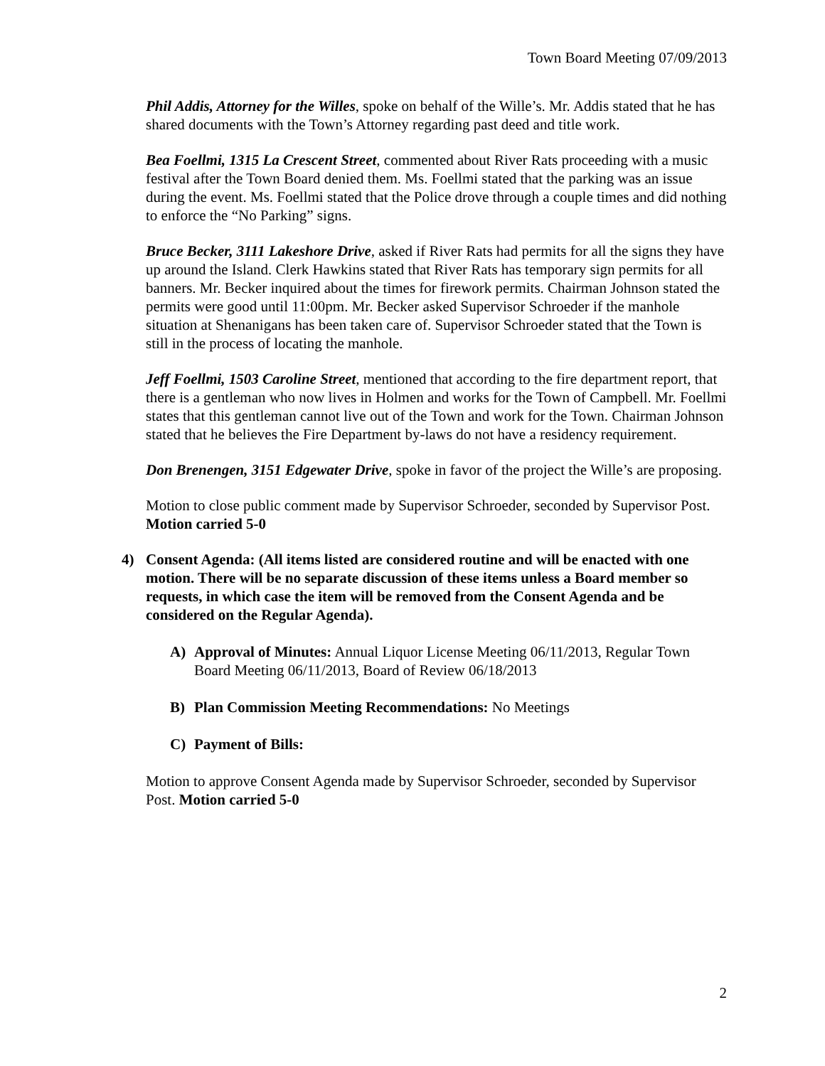Town Board Meeting 07/09/2013
Phil Addis, Attorney for the Willes, spoke on behalf of the Wille’s. Mr. Addis stated that he has shared documents with the Town’s Attorney regarding past deed and title work.
Bea Foellmi, 1315 La Crescent Street, commented about River Rats proceeding with a music festival after the Town Board denied them. Ms. Foellmi stated that the parking was an issue during the event. Ms. Foellmi stated that the Police drove through a couple times and did nothing to enforce the “No Parking” signs.
Bruce Becker, 3111 Lakeshore Drive, asked if River Rats had permits for all the signs they have up around the Island. Clerk Hawkins stated that River Rats has temporary sign permits for all banners. Mr. Becker inquired about the times for firework permits. Chairman Johnson stated the permits were good until 11:00pm. Mr. Becker asked Supervisor Schroeder if the manhole situation at Shenanigans has been taken care of. Supervisor Schroeder stated that the Town is still in the process of locating the manhole.
Jeff Foellmi, 1503 Caroline Street, mentioned that according to the fire department report, that there is a gentleman who now lives in Holmen and works for the Town of Campbell. Mr. Foellmi states that this gentleman cannot live out of the Town and work for the Town. Chairman Johnson stated that he believes the Fire Department by-laws do not have a residency requirement.
Don Brenengen, 3151 Edgewater Drive, spoke in favor of the project the Wille’s are proposing.
Motion to close public comment made by Supervisor Schroeder, seconded by Supervisor Post. Motion carried 5-0
4) Consent Agenda: (All items listed are considered routine and will be enacted with one motion. There will be no separate discussion of these items unless a Board member so requests, in which case the item will be removed from the Consent Agenda and be considered on the Regular Agenda).
A) Approval of Minutes: Annual Liquor License Meeting 06/11/2013, Regular Town Board Meeting 06/11/2013, Board of Review 06/18/2013
B) Plan Commission Meeting Recommendations: No Meetings
C) Payment of Bills:
Motion to approve Consent Agenda made by Supervisor Schroeder, seconded by Supervisor Post. Motion carried 5-0
2